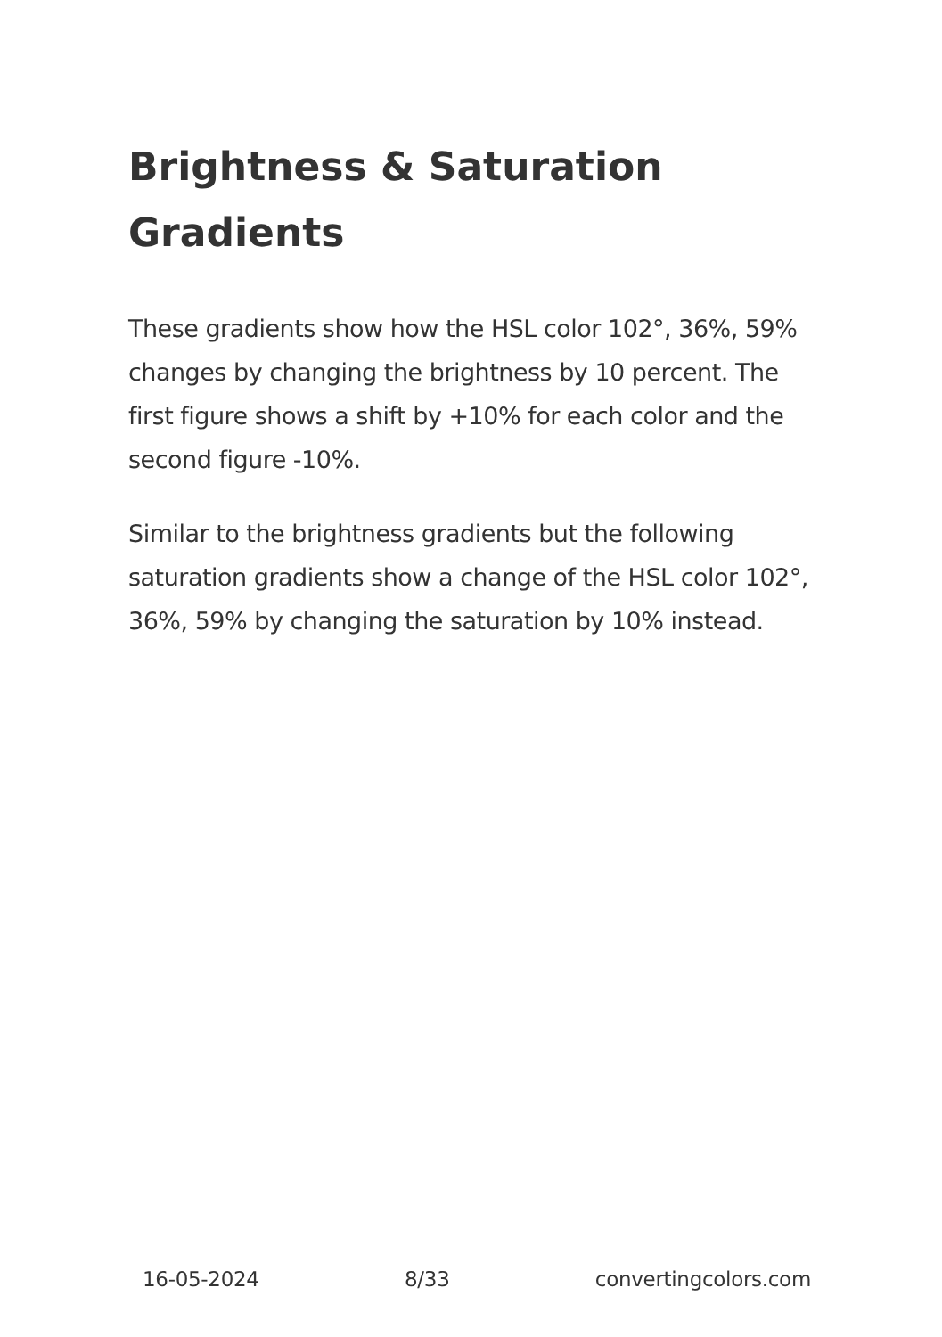Brightness & Saturation Gradients
These gradients show how the HSL color 102°, 36%, 59% changes by changing the brightness by 10 percent. The first figure shows a shift by +10% for each color and the second figure -10%.
Similar to the brightness gradients but the following saturation gradients show a change of the HSL color 102°, 36%, 59% by changing the saturation by 10% instead.
16-05-2024 8/33 convertingcolors.com